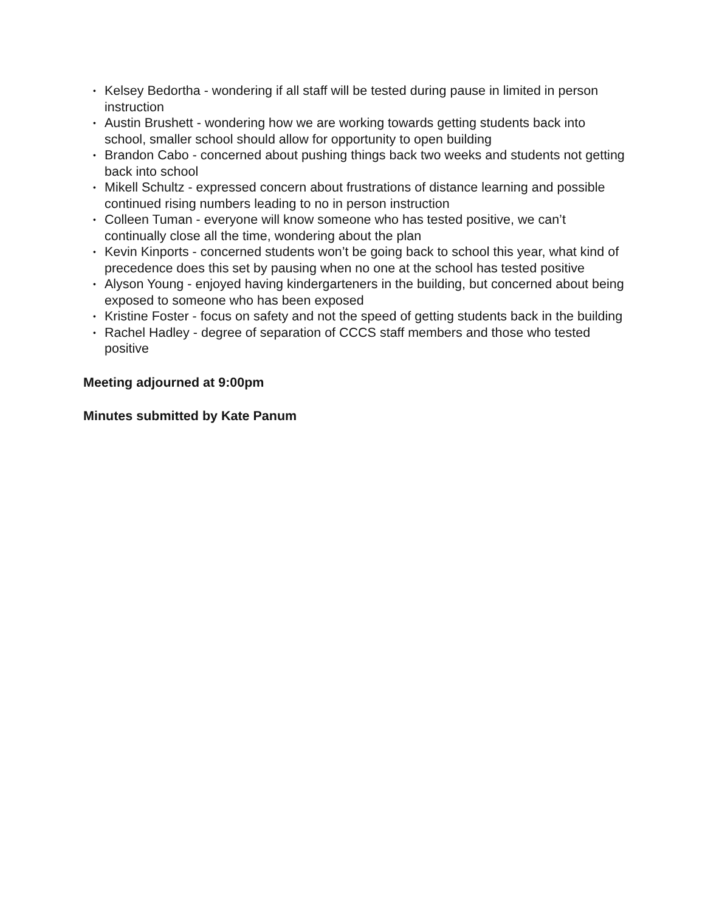• Kelsey Bedortha - wondering if all staff will be tested during pause in limited in person instruction
• Austin Brushett - wondering how we are working towards getting students back into school, smaller school should allow for opportunity to open building
• Brandon Cabo - concerned about pushing things back two weeks and students not getting back into school
• Mikell Schultz - expressed concern about frustrations of distance learning and possible continued rising numbers leading to no in person instruction
• Colleen Tuman - everyone will know someone who has tested positive, we can’t continually close all the time, wondering about the plan
• Kevin Kinports - concerned students won’t be going back to school this year, what kind of precedence does this set by pausing when no one at the school has tested positive
• Alyson Young - enjoyed having kindergarteners in the building, but concerned about being exposed to someone who has been exposed
• Kristine Foster - focus on safety and not the speed of getting students back in the building
• Rachel Hadley - degree of separation of CCCS staff members and those who tested positive
Meeting adjourned at 9:00pm
Minutes submitted by Kate Panum